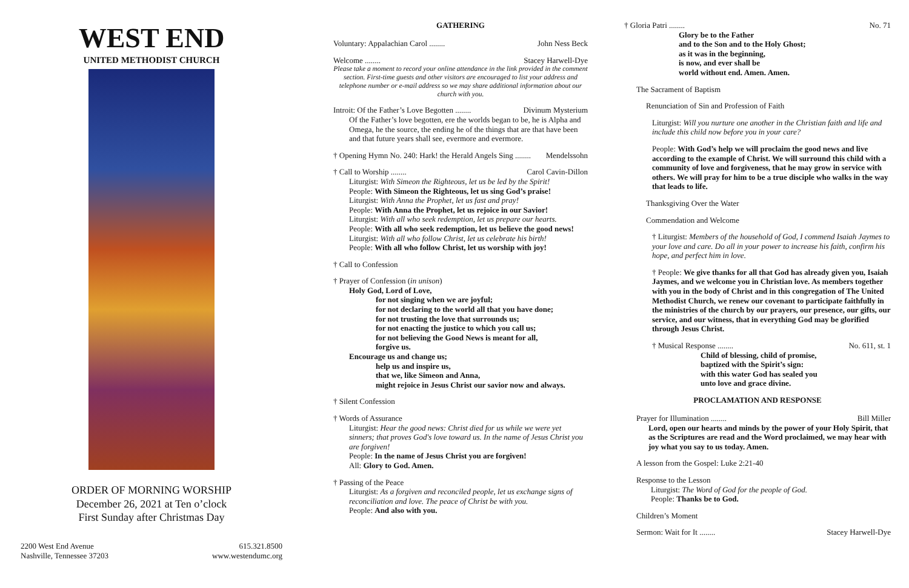WEST END
UNITED METHODIST CHURCH
ORDER OF MORNING WORSHIP
December 26, 2021 at Ten o’clock
First Sunday after Christmas Day
2200 West End Avenue
Nashville, Tennessee 37203
615.321.8500
www.westendumc.org
GATHERING
Voluntary: Appalachian Carol ........ John Ness Beck
Welcome ........ Stacey Harwell-Dye
Please take a moment to record your online attendance in the link provided in the comment section. First-time guests and other visitors are encouraged to list your address and telephone number or e-mail address so we may share additional information about our church with you.
Introit: Of the Father’s Love Begotten ........ Divinum Mysterium
Of the Father’s love begotten, ere the worlds began to be, he is Alpha and Omega, he the source, the ending he of the things that are that have been and that future years shall see, evermore and evermore.
† Opening Hymn No. 240: Hark! the Herald Angels Sing ........ Mendelssohn
† Call to Worship ........ Carol Cavin-Dillon
Liturgist: With Simeon the Righteous, let us be led by the Spirit!
People: With Simeon the Righteous, let us sing God’s praise!
Liturgist: With Anna the Prophet, let us fast and pray!
People: With Anna the Prophet, let us rejoice in our Savior!
Liturgist: With all who seek redemption, let us prepare our hearts.
People: With all who seek redemption, let us believe the good news!
Liturgist: With all who follow Christ, let us celebrate his birth!
People: With all who follow Christ, let us worship with joy!
† Call to Confession
† Prayer of Confession (in unison)
Holy God, Lord of Love,
for not singing when we are joyful;
for not declaring to the world all that you have done;
for not trusting the love that surrounds us;
for not enacting the justice to which you call us;
for not believing the Good News is meant for all,
forgive us.
Encourage us and change us;
help us and inspire us,
that we, like Simeon and Anna,
might rejoice in Jesus Christ our savior now and always.
† Silent Confession
† Words of Assurance
Liturgist: Hear the good news: Christ died for us while we were yet sinners; that proves God's love toward us. In the name of Jesus Christ you are forgiven!
People: In the name of Jesus Christ you are forgiven!
All: Glory to God. Amen.
† Passing of the Peace
Liturgist: As a forgiven and reconciled people, let us exchange signs of reconciliation and love. The peace of Christ be with you.
People: And also with you.
† Gloria Patri ........ No. 71
Glory be to the Father
and to the Son and to the Holy Ghost;
as it was in the beginning,
is now, and ever shall be
world without end. Amen. Amen.
The Sacrament of Baptism
Renunciation of Sin and Profession of Faith
Liturgist: Will you nurture one another in the Christian faith and life and include this child now before you in your care?
People: With God’s help we will proclaim the good news and live according to the example of Christ. We will surround this child with a community of love and forgiveness, that he may grow in service with others. We will pray for him to be a true disciple who walks in the way that leads to life.
Thanksgiving Over the Water
Commendation and Welcome
† Liturgist: Members of the household of God, I commend Isaiah Jaymes to your love and care. Do all in your power to increase his faith, confirm his hope, and perfect him in love.
† People: We give thanks for all that God has already given you, Isaiah Jaymes, and we welcome you in Christian love. As members together with you in the body of Christ and in this congregation of The United Methodist Church, we renew our covenant to participate faithfully in the ministries of the church by our prayers, our presence, our gifts, our service, and our witness, that in everything God may be glorified through Jesus Christ.
† Musical Response ........ No. 611, st. 1
Child of blessing, child of promise,
baptized with the Spirit’s sign:
with this water God has sealed you
unto love and grace divine.
PROCLAMATION AND RESPONSE
Prayer for Illumination ........ Bill Miller
Lord, open our hearts and minds by the power of your Holy Spirit, that as the Scriptures are read and the Word proclaimed, we may hear with joy what you say to us today. Amen.
A lesson from the Gospel: Luke 2:21-40
Response to the Lesson
Liturgist: The Word of God for the people of God.
People: Thanks be to God.
Children’s Moment
Sermon: Wait for It ........ Stacey Harwell-Dye